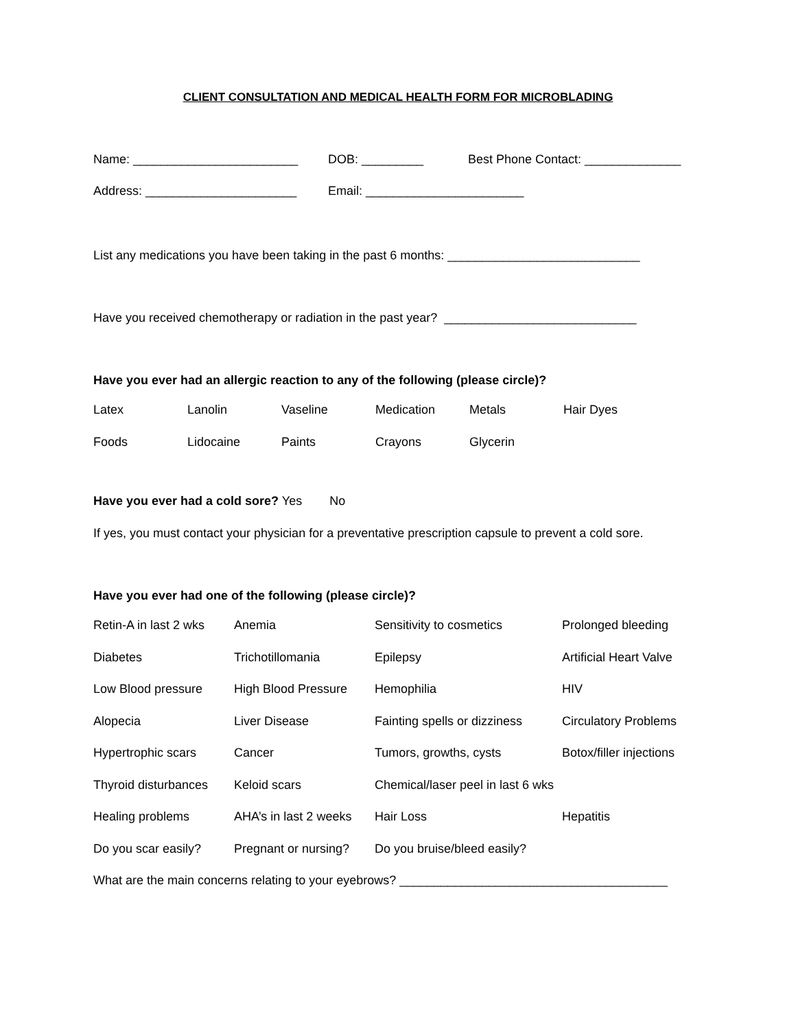CLIENT CONSULTATION AND MEDICAL HEALTH FORM FOR MICROBLADING
Name: ________________________ DOB: _________ Best Phone Contact: ______________
Address: ______________________ Email: _______________________
List any medications you have been taking in the past 6 months: ____________________________
Have you received chemotherapy or radiation in the past year? ____________________________
Have you ever had an allergic reaction to any of the following (please circle)?
| Latex | Lanolin | Vaseline | Medication | Metals | Hair Dyes |
| Foods | Lidocaine | Paints | Crayons | Glycerin | |
Have you ever had a cold sore? Yes No
If yes, you must contact your physician for a preventative prescription capsule to prevent a cold sore.
Have you ever had one of the following (please circle)?
| Retin-A in last 2 wks | Anemia | Sensitivity to cosmetics | Prolonged bleeding |
| Diabetes | Trichotillomania | Epilepsy | Artificial Heart Valve |
| Low Blood pressure | High Blood Pressure | Hemophilia | HIV |
| Alopecia | Liver Disease | Fainting spells or dizziness | Circulatory Problems |
| Hypertrophic scars | Cancer | Tumors, growths, cysts | Botox/filler injections |
| Thyroid disturbances | Keloid scars | Chemical/laser peel in last 6 wks | |
| Healing problems | AHA’s in last 2 weeks | Hair Loss | Hepatitis |
| Do you scar easily? | Pregnant or nursing? | Do you bruise/bleed easily? | |
What are the main concerns relating to your eyebrows? _______________________________________